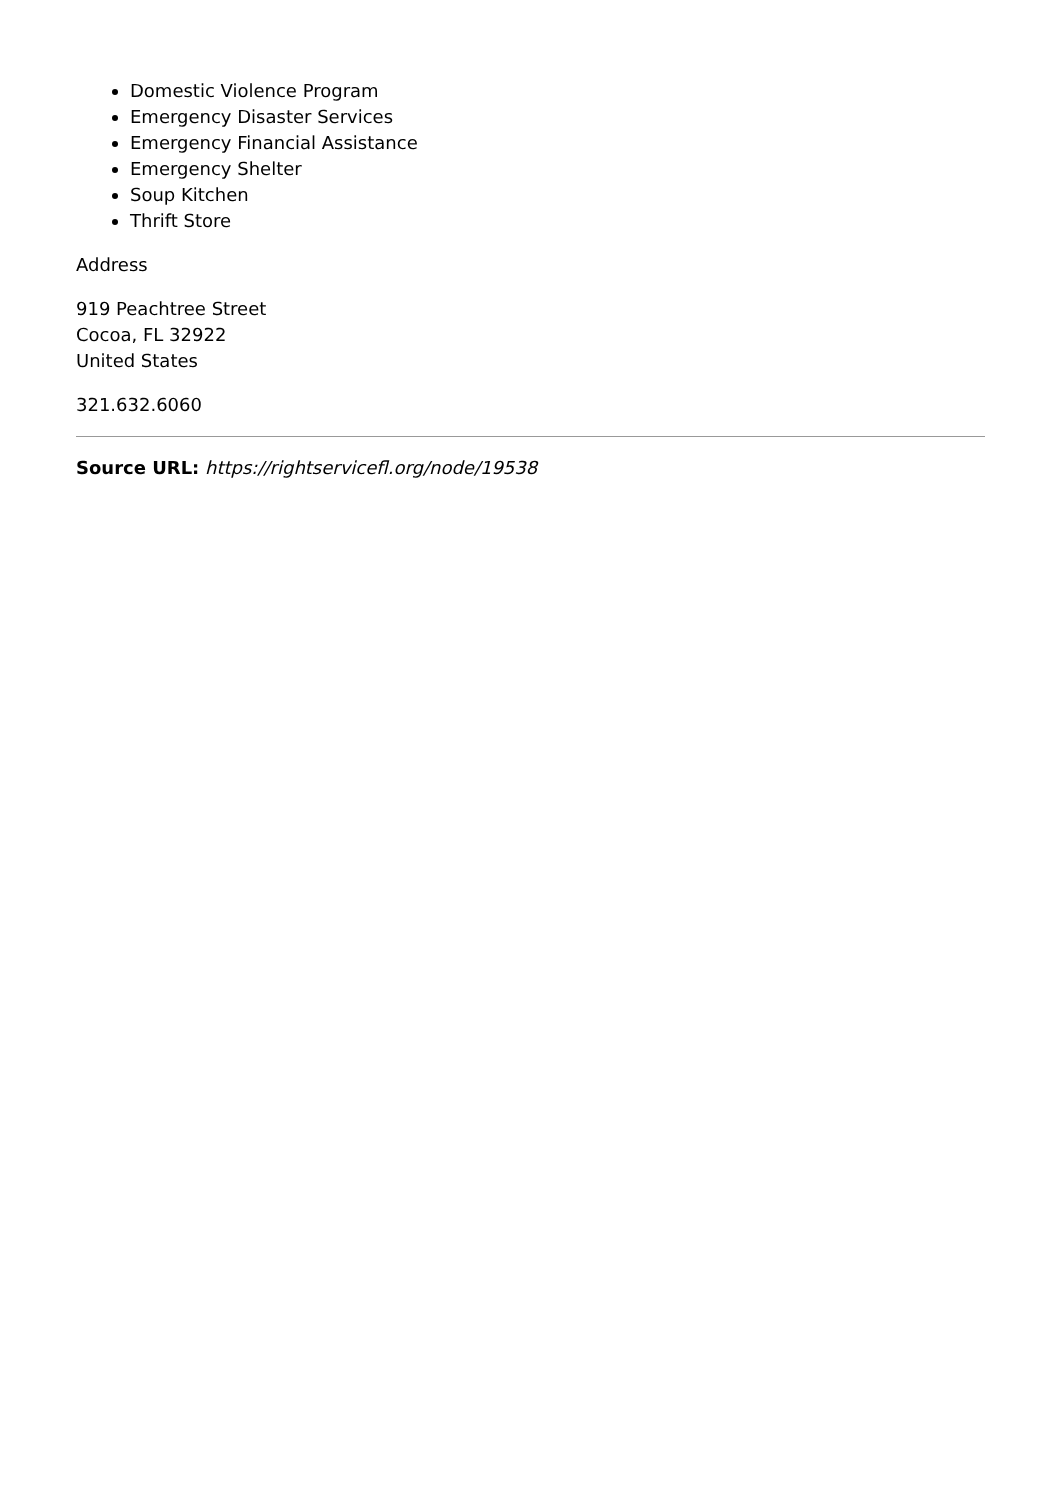Domestic Violence Program
Emergency Disaster Services
Emergency Financial Assistance
Emergency Shelter
Soup Kitchen
Thrift Store
Address
919 Peachtree Street
Cocoa, FL 32922
United States
321.632.6060
Source URL: https://rightservicefl.org/node/19538